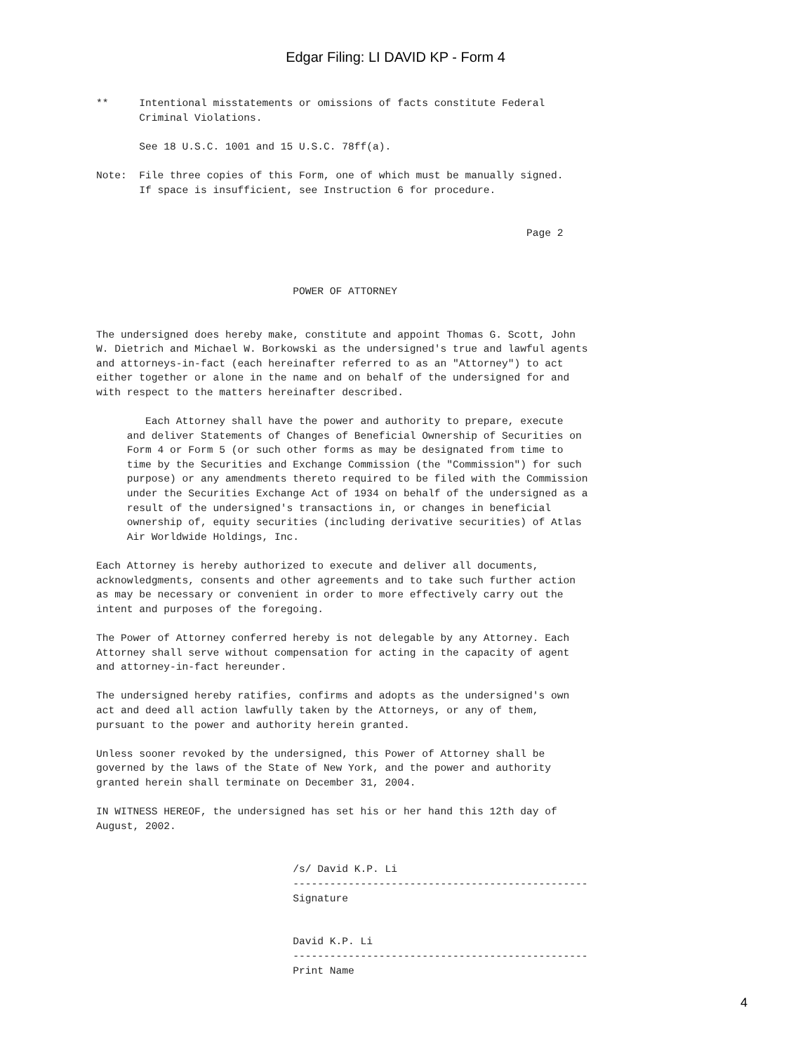Edgar Filing: LI DAVID KP - Form 4
**     Intentional misstatements or omissions of facts constitute Federal
       Criminal Violations.

       See 18 U.S.C. 1001 and 15 U.S.C. 78ff(a).

Note:  File three copies of this Form, one of which must be manually signed.
       If space is insufficient, see Instruction 6 for procedure.


                                                                      Page 2



                                POWER OF ATTORNEY


The undersigned does hereby make, constitute and appoint Thomas G. Scott, John
W. Dietrich and Michael W. Borkowski as the undersigned's true and lawful agents
and attorneys-in-fact (each hereinafter referred to as an "Attorney") to act
either together or alone in the name and on behalf of the undersigned for and
with respect to the matters hereinafter described.

        Each Attorney shall have the power and authority to prepare, execute
     and deliver Statements of Changes of Beneficial Ownership of Securities on
     Form 4 or Form 5 (or such other forms as may be designated from time to
     time by the Securities and Exchange Commission (the "Commission") for such
     purpose) or any amendments thereto required to be filed with the Commission
     under the Securities Exchange Act of 1934 on behalf of the undersigned as a
     result of the undersigned's transactions in, or changes in beneficial
     ownership of, equity securities (including derivative securities) of Atlas
     Air Worldwide Holdings, Inc.

Each Attorney is hereby authorized to execute and deliver all documents,
acknowledgments, consents and other agreements and to take such further action
as may be necessary or convenient in order to more effectively carry out the
intent and purposes of the foregoing.

The Power of Attorney conferred hereby is not delegable by any Attorney. Each
Attorney shall serve without compensation for acting in the capacity of agent
and attorney-in-fact hereunder.

The undersigned hereby ratifies, confirms and adopts as the undersigned's own
act and deed all action lawfully taken by the Attorneys, or any of them,
pursuant to the power and authority herein granted.

Unless sooner revoked by the undersigned, this Power of Attorney shall be
governed by the laws of the State of New York, and the power and authority
granted herein shall terminate on December 31, 2004.

IN WITNESS HEREOF, the undersigned has set his or her hand this 12th day of
August, 2002.


                                /s/ David K.P. Li
                                ------------------------------------------------
                                Signature


                                David K.P. Li
                                ------------------------------------------------
                                Print Name
4